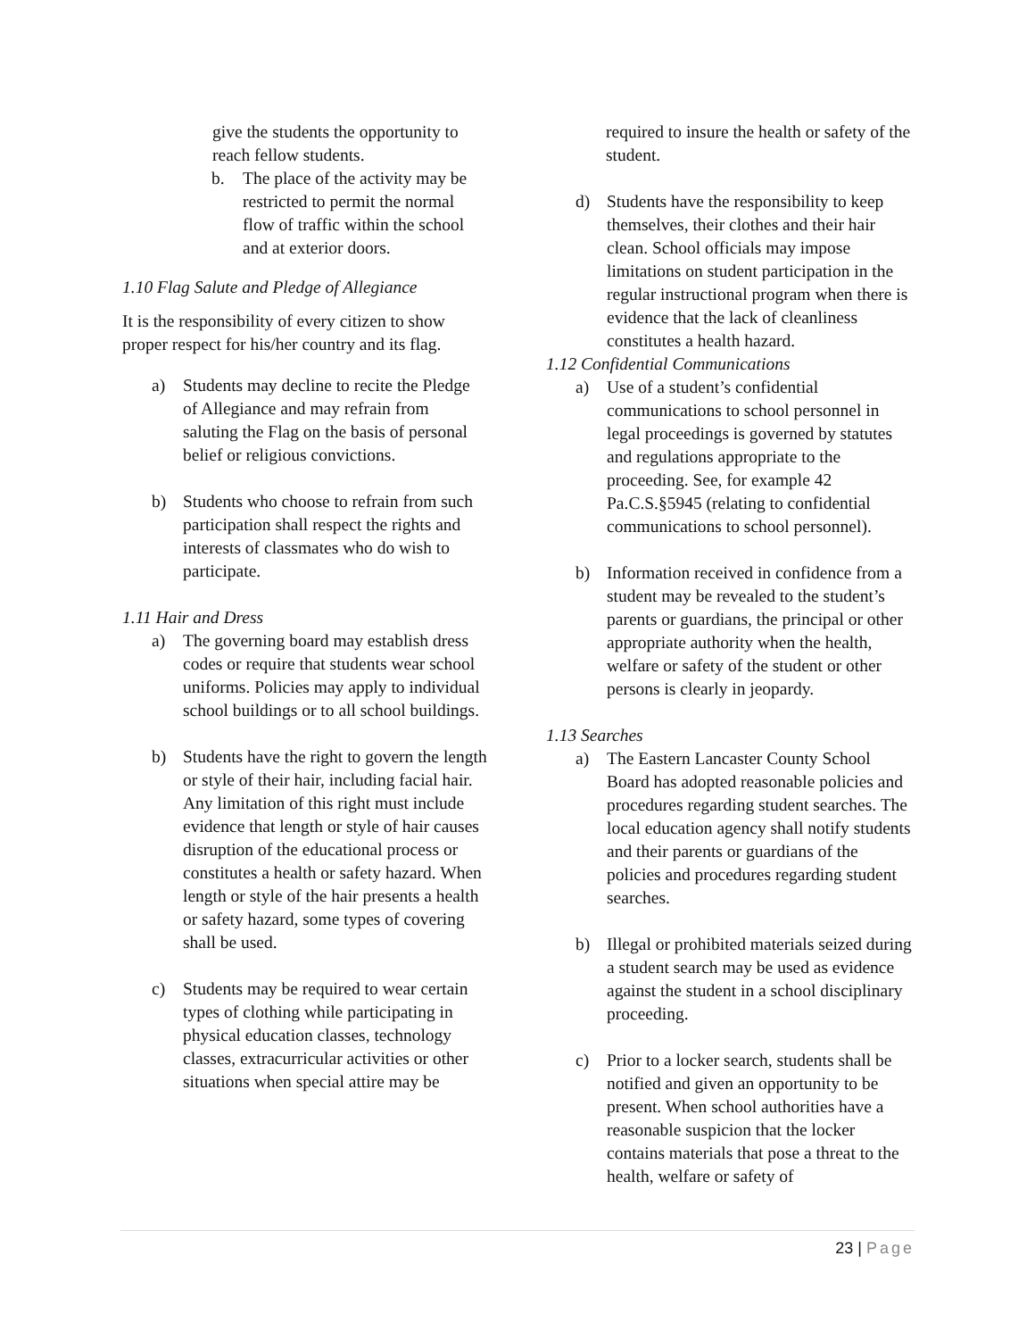give the students the opportunity to reach fellow students.
b. The place of the activity may be restricted to permit the normal flow of traffic within the school and at exterior doors.
1.10 Flag Salute and Pledge of Allegiance
It is the responsibility of every citizen to show proper respect for his/her country and its flag.
a) Students may decline to recite the Pledge of Allegiance and may refrain from saluting the Flag on the basis of personal belief or religious convictions.
b) Students who choose to refrain from such participation shall respect the rights and interests of classmates who do wish to participate.
1.11 Hair and Dress
a) The governing board may establish dress codes or require that students wear school uniforms. Policies may apply to individual school buildings or to all school buildings.
b) Students have the right to govern the length or style of their hair, including facial hair. Any limitation of this right must include evidence that length or style of hair causes disruption of the educational process or constitutes a health or safety hazard. When length or style of the hair presents a health or safety hazard, some types of covering shall be used.
c) Students may be required to wear certain types of clothing while participating in physical education classes, technology classes, extracurricular activities or other situations when special attire may be
required to insure the health or safety of the student.
d) Students have the responsibility to keep themselves, their clothes and their hair clean. School officials may impose limitations on student participation in the regular instructional program when there is evidence that the lack of cleanliness constitutes a health hazard.
1.12 Confidential Communications
a) Use of a student’s confidential communications to school personnel in legal proceedings is governed by statutes and regulations appropriate to the proceeding. See, for example 42 Pa.C.S.§5945 (relating to confidential communications to school personnel).
b) Information received in confidence from a student may be revealed to the student’s parents or guardians, the principal or other appropriate authority when the health, welfare or safety of the student or other persons is clearly in jeopardy.
1.13 Searches
a) The Eastern Lancaster County School Board has adopted reasonable policies and procedures regarding student searches. The local education agency shall notify students and their parents or guardians of the policies and procedures regarding student searches.
b) Illegal or prohibited materials seized during a student search may be used as evidence against the student in a school disciplinary proceeding.
c) Prior to a locker search, students shall be notified and given an opportunity to be present. When school authorities have a reasonable suspicion that the locker contains materials that pose a threat to the health, welfare or safety of
23 | Page